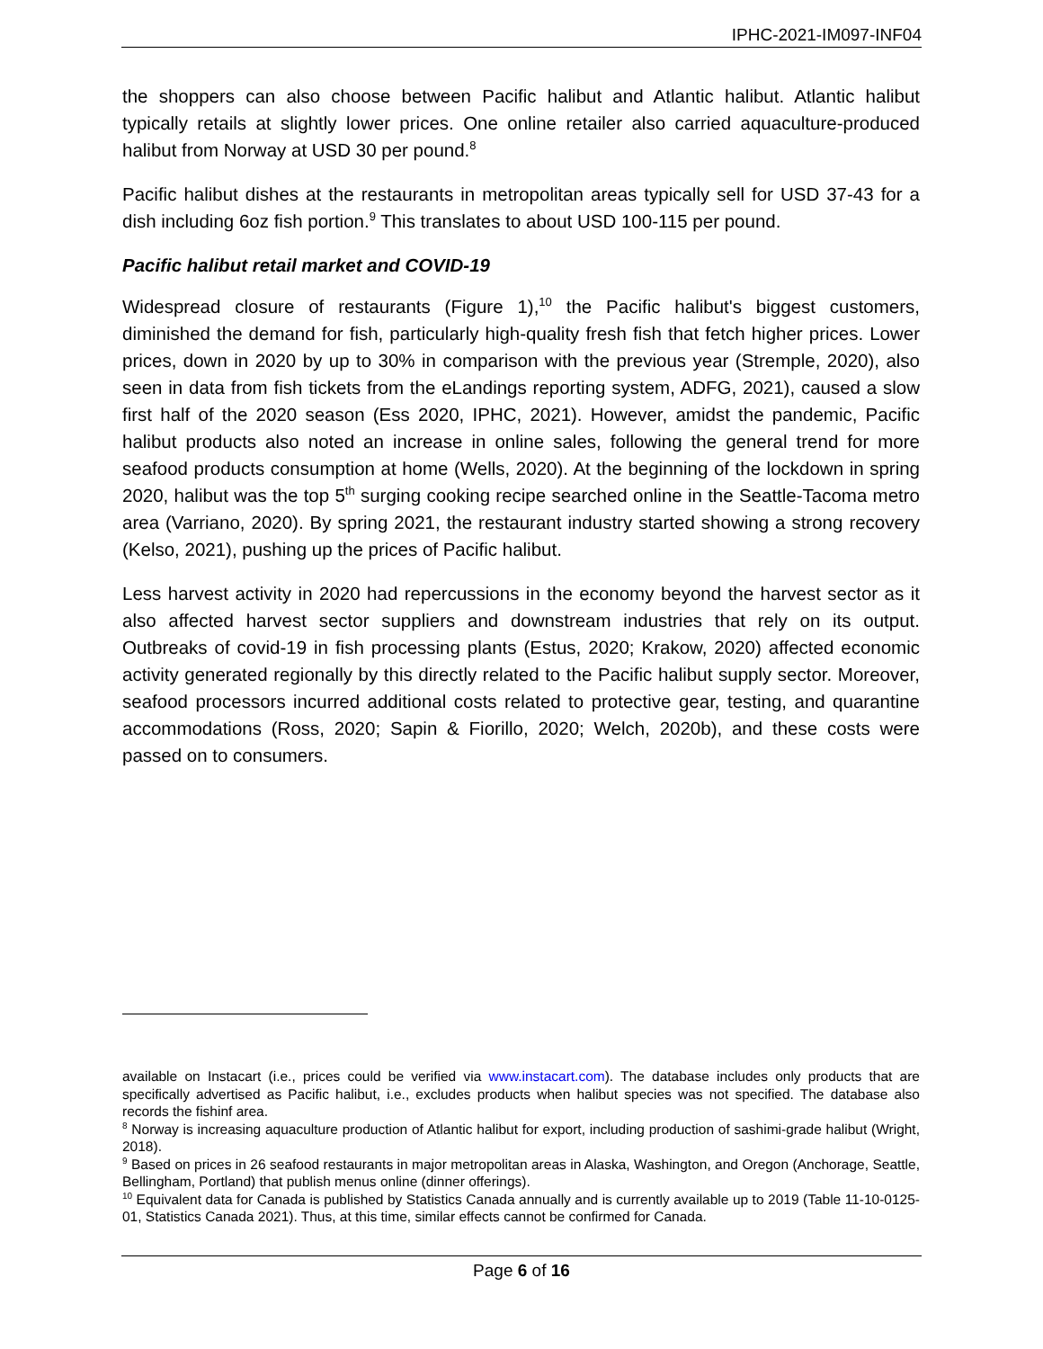IPHC-2021-IM097-INF04
the shoppers can also choose between Pacific halibut and Atlantic halibut. Atlantic halibut typically retails at slightly lower prices. One online retailer also carried aquaculture-produced halibut from Norway at USD 30 per pound.<sup>8</sup>
Pacific halibut dishes at the restaurants in metropolitan areas typically sell for USD 37-43 for a dish including 6oz fish portion.<sup>9</sup> This translates to about USD 100-115 per pound.
Pacific halibut retail market and COVID-19
Widespread closure of restaurants (Figure 1),<sup>10</sup> the Pacific halibut's biggest customers, diminished the demand for fish, particularly high-quality fresh fish that fetch higher prices. Lower prices, down in 2020 by up to 30% in comparison with the previous year (Stremple, 2020), also seen in data from fish tickets from the eLandings reporting system, ADFG, 2021), caused a slow first half of the 2020 season (Ess 2020, IPHC, 2021). However, amidst the pandemic, Pacific halibut products also noted an increase in online sales, following the general trend for more seafood products consumption at home (Wells, 2020). At the beginning of the lockdown in spring 2020, halibut was the top 5<sup>th</sup> surging cooking recipe searched online in the Seattle-Tacoma metro area (Varriano, 2020). By spring 2021, the restaurant industry started showing a strong recovery (Kelso, 2021), pushing up the prices of Pacific halibut.
Less harvest activity in 2020 had repercussions in the economy beyond the harvest sector as it also affected harvest sector suppliers and downstream industries that rely on its output. Outbreaks of covid-19 in fish processing plants (Estus, 2020; Krakow, 2020) affected economic activity generated regionally by this directly related to the Pacific halibut supply sector. Moreover, seafood processors incurred additional costs related to protective gear, testing, and quarantine accommodations (Ross, 2020; Sapin & Fiorillo, 2020; Welch, 2020b), and these costs were passed on to consumers.
available on Instacart (i.e., prices could be verified via www.instacart.com). The database includes only products that are specifically advertised as Pacific halibut, i.e., excludes products when halibut species was not specified. The database also records the fishinf area.
<sup>8</sup> Norway is increasing aquaculture production of Atlantic halibut for export, including production of sashimi-grade halibut (Wright, 2018).
<sup>9</sup> Based on prices in 26 seafood restaurants in major metropolitan areas in Alaska, Washington, and Oregon (Anchorage, Seattle, Bellingham, Portland) that publish menus online (dinner offerings).
<sup>10</sup> Equivalent data for Canada is published by Statistics Canada annually and is currently available up to 2019 (Table 11-10-0125-01, Statistics Canada 2021). Thus, at this time, similar effects cannot be confirmed for Canada.
Page 6 of 16